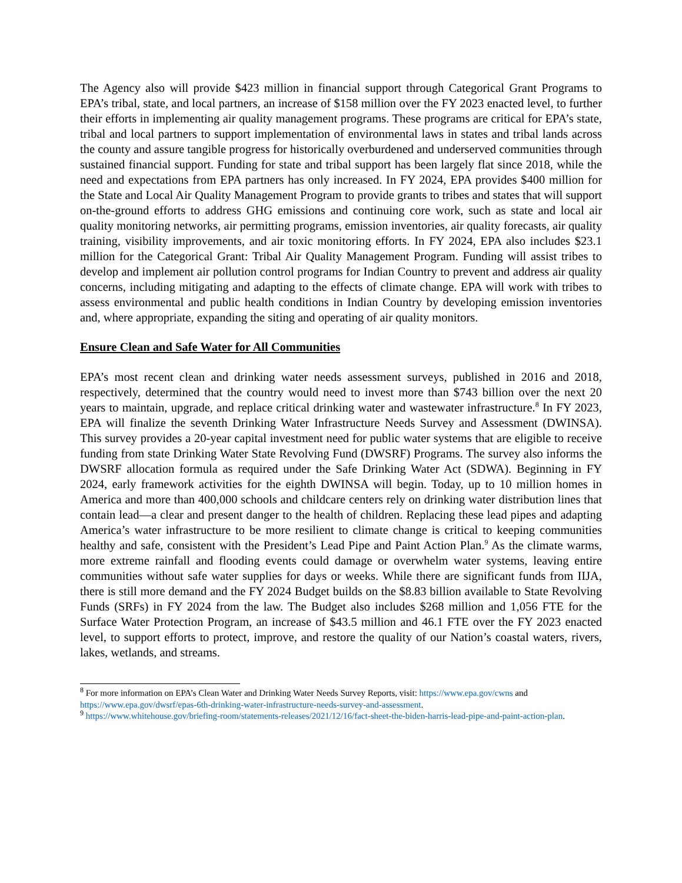The Agency also will provide $423 million in financial support through Categorical Grant Programs to EPA’s tribal, state, and local partners, an increase of $158 million over the FY 2023 enacted level, to further their efforts in implementing air quality management programs. These programs are critical for EPA’s state, tribal and local partners to support implementation of environmental laws in states and tribal lands across the county and assure tangible progress for historically overburdened and underserved communities through sustained financial support. Funding for state and tribal support has been largely flat since 2018, while the need and expectations from EPA partners has only increased. In FY 2024, EPA provides $400 million for the State and Local Air Quality Management Program to provide grants to tribes and states that will support on-the-ground efforts to address GHG emissions and continuing core work, such as state and local air quality monitoring networks, air permitting programs, emission inventories, air quality forecasts, air quality training, visibility improvements, and air toxic monitoring efforts. In FY 2024, EPA also includes $23.1 million for the Categorical Grant: Tribal Air Quality Management Program. Funding will assist tribes to develop and implement air pollution control programs for Indian Country to prevent and address air quality concerns, including mitigating and adapting to the effects of climate change. EPA will work with tribes to assess environmental and public health conditions in Indian Country by developing emission inventories and, where appropriate, expanding the siting and operating of air quality monitors.
Ensure Clean and Safe Water for All Communities
EPA’s most recent clean and drinking water needs assessment surveys, published in 2016 and 2018, respectively, determined that the country would need to invest more than $743 billion over the next 20 years to maintain, upgrade, and replace critical drinking water and wastewater infrastructure.<sup>8</sup> In FY 2023, EPA will finalize the seventh Drinking Water Infrastructure Needs Survey and Assessment (DWINSA). This survey provides a 20-year capital investment need for public water systems that are eligible to receive funding from state Drinking Water State Revolving Fund (DWSRF) Programs. The survey also informs the DWSRF allocation formula as required under the Safe Drinking Water Act (SDWA). Beginning in FY 2024, early framework activities for the eighth DWINSA will begin. Today, up to 10 million homes in America and more than 400,000 schools and childcare centers rely on drinking water distribution lines that contain lead—a clear and present danger to the health of children. Replacing these lead pipes and adapting America’s water infrastructure to be more resilient to climate change is critical to keeping communities healthy and safe, consistent with the President’s Lead Pipe and Paint Action Plan.<sup>9</sup> As the climate warms, more extreme rainfall and flooding events could damage or overwhelm water systems, leaving entire communities without safe water supplies for days or weeks. While there are significant funds from IIJA, there is still more demand and the FY 2024 Budget builds on the $8.83 billion available to State Revolving Funds (SRFs) in FY 2024 from the law. The Budget also includes $268 million and 1,056 FTE for the Surface Water Protection Program, an increase of $43.5 million and 46.1 FTE over the FY 2023 enacted level, to support efforts to protect, improve, and restore the quality of our Nation’s coastal waters, rivers, lakes, wetlands, and streams.
<sup>8</sup> For more information on EPA’s Clean Water and Drinking Water Needs Survey Reports, visit: https://www.epa.gov/cwns and https://www.epa.gov/dwsrf/epas-6th-drinking-water-infrastructure-needs-survey-and-assessment.
<sup>9</sup> https://www.whitehouse.gov/briefing-room/statements-releases/2021/12/16/fact-sheet-the-biden-harris-lead-pipe-and-paint-action-plan.